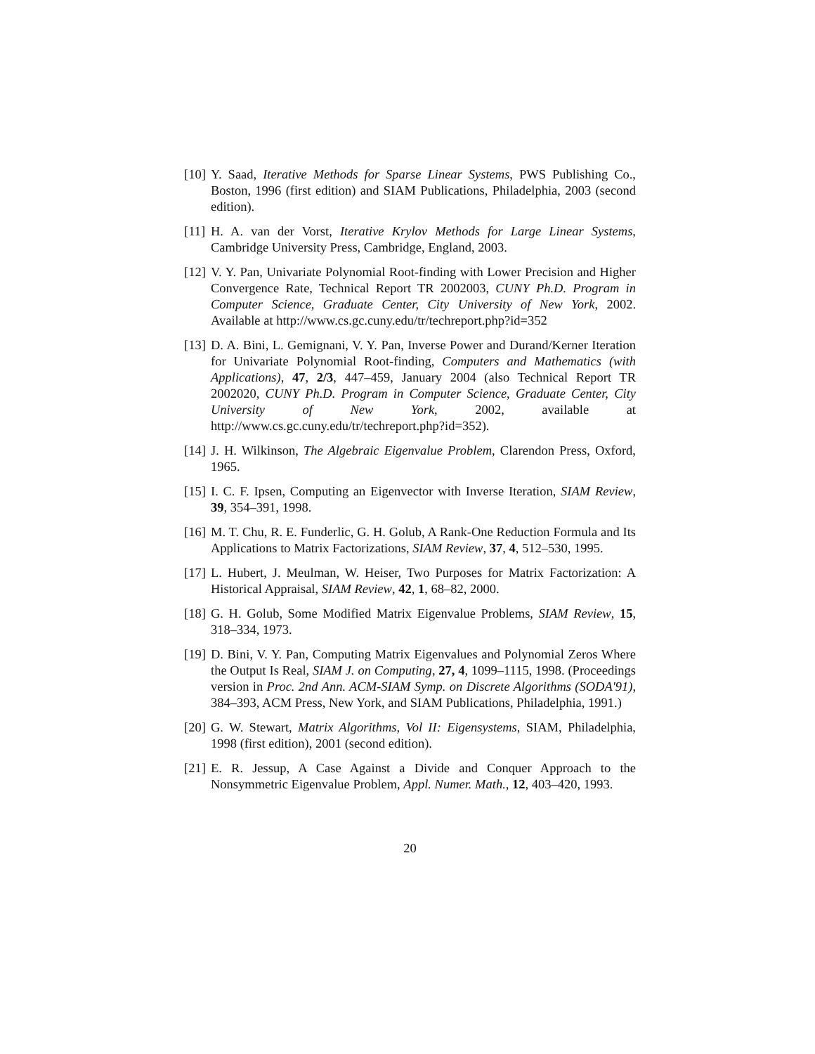[10]
Y. Saad, Iterative Methods for Sparse Linear Systems, PWS Publishing Co., Boston, 1996 (first edition) and SIAM Publications, Philadelphia, 2003 (second edition).
[11]
H. A. van der Vorst, Iterative Krylov Methods for Large Linear Systems, Cambridge University Press, Cambridge, England, 2003.
[12]
V. Y. Pan, Univariate Polynomial Root-finding with Lower Precision and Higher Convergence Rate, Technical Report TR 2002003, CUNY Ph.D. Program in Computer Science, Graduate Center, City University of New York, 2002. Available at http://www.cs.gc.cuny.edu/tr/techreport.php?id=352
[13]
D. A. Bini, L. Gemignani, V. Y. Pan, Inverse Power and Durand/Kerner Iteration for Univariate Polynomial Root-finding, Computers and Mathematics (with Applications), 47, 2/3, 447–459, January 2004 (also Technical Report TR 2002020, CUNY Ph.D. Program in Computer Science, Graduate Center, City University of New York, 2002, available at http://www.cs.gc.cuny.edu/tr/techreport.php?id=352).
[14]
J. H. Wilkinson, The Algebraic Eigenvalue Problem, Clarendon Press, Oxford, 1965.
[15]
I. C. F. Ipsen, Computing an Eigenvector with Inverse Iteration, SIAM Review, 39, 354–391, 1998.
[16]
M. T. Chu, R. E. Funderlic, G. H. Golub, A Rank-One Reduction Formula and Its Applications to Matrix Factorizations, SIAM Review, 37, 4, 512–530, 1995.
[17]
L. Hubert, J. Meulman, W. Heiser, Two Purposes for Matrix Factorization: A Historical Appraisal, SIAM Review, 42, 1, 68–82, 2000.
[18]
G. H. Golub, Some Modified Matrix Eigenvalue Problems, SIAM Review, 15, 318–334, 1973.
[19]
D. Bini, V. Y. Pan, Computing Matrix Eigenvalues and Polynomial Zeros Where the Output Is Real, SIAM J. on Computing, 27, 4, 1099–1115, 1998. (Proceedings version in Proc. 2nd Ann. ACM-SIAM Symp. on Discrete Algorithms (SODA'91), 384–393, ACM Press, New York, and SIAM Publications, Philadelphia, 1991.)
[20]
G. W. Stewart, Matrix Algorithms, Vol II: Eigensystems, SIAM, Philadelphia, 1998 (first edition), 2001 (second edition).
[21]
E. R. Jessup, A Case Against a Divide and Conquer Approach to the Nonsymmetric Eigenvalue Problem, Appl. Numer. Math., 12, 403–420, 1993.
20